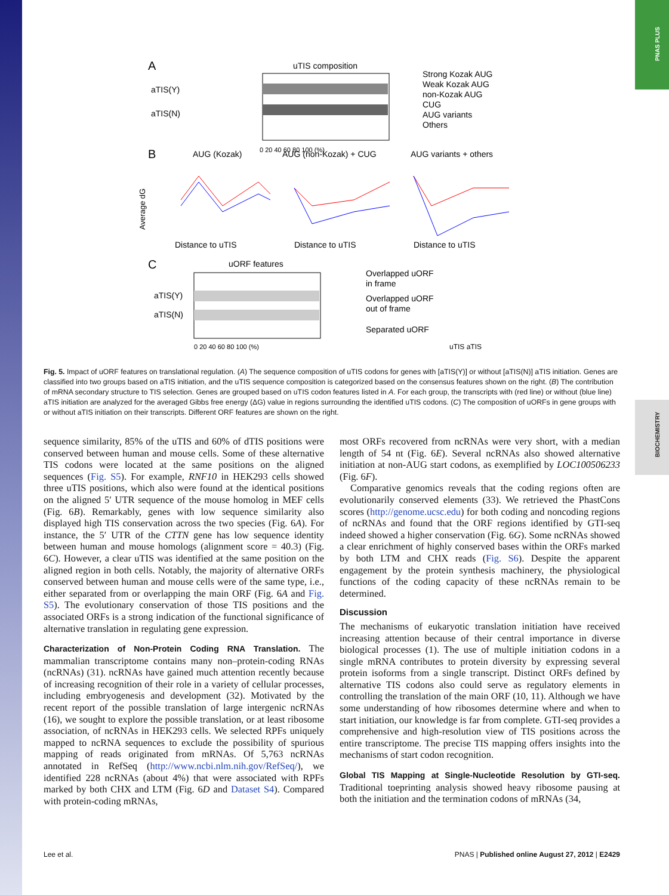PNAS PLUS
BIOCHEMISTRY
A
uTIS composition
aTIS(Y)
aTIS(N)
Strong Kozak AUG
Weak Kozak AUG
non-Kozak AUG
CUG
AUG variants
Others
0 20 40 60 80 100 (%)
B
AUG (Kozak)
AUG (non-Kozak) + CUG
AUG variants + others
Average dG
Distance to uTIS
Distance to uTIS
Distance to uTIS
C
uORF features
aTIS(Y)
aTIS(N)
Overlapped uORF
in frame
Overlapped uORF
out of frame
Separated uORF
0 20 40 60 80 100 (%)
uTIS aTIS
Fig. 5. Impact of uORF features on translational regulation. (A) The sequence composition of uTIS codons for genes with [aTIS(Y)] or without [aTIS(N)] aTIS initiation. Genes are classified into two groups based on aTIS initiation, and the uTIS sequence composition is categorized based on the consensus features shown on the right. (B) The contribution of mRNA secondary structure to TIS selection. Genes are grouped based on uTIS codon features listed in A. For each group, the transcripts with (red line) or without (blue line) aTIS initiation are analyzed for the averaged Gibbs free energy (ΔG) value in regions surrounding the identified uTIS codons. (C) The composition of uORFs in gene groups with or without aTIS initiation on their transcripts. Different ORF features are shown on the right.
sequence similarity, 85% of the uTIS and 60% of dTIS positions were conserved between human and mouse cells. Some of these alternative TIS codons were located at the same positions on the aligned sequences (Fig. S5). For example, RNF10 in HEK293 cells showed three uTIS positions, which also were found at the identical positions on the aligned 5′ UTR sequence of the mouse homolog in MEF cells (Fig. 6B). Remarkably, genes with low sequence similarity also displayed high TIS conservation across the two species (Fig. 6A). For instance, the 5′ UTR of the CTTN gene has low sequence identity between human and mouse homologs (alignment score = 40.3) (Fig. 6C). However, a clear uTIS was identified at the same position on the aligned region in both cells. Notably, the majority of alternative ORFs conserved between human and mouse cells were of the same type, i.e., either separated from or overlapping the main ORF (Fig. 6A and Fig. S5). The evolutionary conservation of those TIS positions and the associated ORFs is a strong indication of the functional significance of alternative translation in regulating gene expression.
Characterization of Non-Protein Coding RNA Translation. The mammalian transcriptome contains many non–protein-coding RNAs (ncRNAs) (31). ncRNAs have gained much attention recently because of increasing recognition of their role in a variety of cellular processes, including embryogenesis and development (32). Motivated by the recent report of the possible translation of large intergenic ncRNAs (16), we sought to explore the possible translation, or at least ribosome association, of ncRNAs in HEK293 cells. We selected RPFs uniquely mapped to ncRNA sequences to exclude the possibility of spurious mapping of reads originated from mRNAs. Of 5,763 ncRNAs annotated in RefSeq (http://www.ncbi.nlm.nih.gov/RefSeq/), we identified 228 ncRNAs (about 4%) that were associated with RPFs marked by both CHX and LTM (Fig. 6D and Dataset S4). Compared with protein-coding mRNAs,
most ORFs recovered from ncRNAs were very short, with a median length of 54 nt (Fig. 6E). Several ncRNAs also showed alternative initiation at non-AUG start codons, as exemplified by LOC100506233 (Fig. 6F).
Comparative genomics reveals that the coding regions often are evolutionarily conserved elements (33). We retrieved the PhastCons scores (http://genome.ucsc.edu) for both coding and noncoding regions of ncRNAs and found that the ORF regions identified by GTI-seq indeed showed a higher conservation (Fig. 6G). Some ncRNAs showed a clear enrichment of highly conserved bases within the ORFs marked by both LTM and CHX reads (Fig. S6). Despite the apparent engagement by the protein synthesis machinery, the physiological functions of the coding capacity of these ncRNAs remain to be determined.
Discussion
The mechanisms of eukaryotic translation initiation have received increasing attention because of their central importance in diverse biological processes (1). The use of multiple initiation codons in a single mRNA contributes to protein diversity by expressing several protein isoforms from a single transcript. Distinct ORFs defined by alternative TIS codons also could serve as regulatory elements in controlling the translation of the main ORF (10, 11). Although we have some understanding of how ribosomes determine where and when to start initiation, our knowledge is far from complete. GTI-seq provides a comprehensive and high-resolution view of TIS positions across the entire transcriptome. The precise TIS mapping offers insights into the mechanisms of start codon recognition.
Global TIS Mapping at Single-Nucleotide Resolution by GTI-seq. Traditional toeprinting analysis showed heavy ribosome pausing at both the initiation and the termination codons of mRNAs (34,
Lee et al. PNAS | Published online August 27, 2012 | E2429